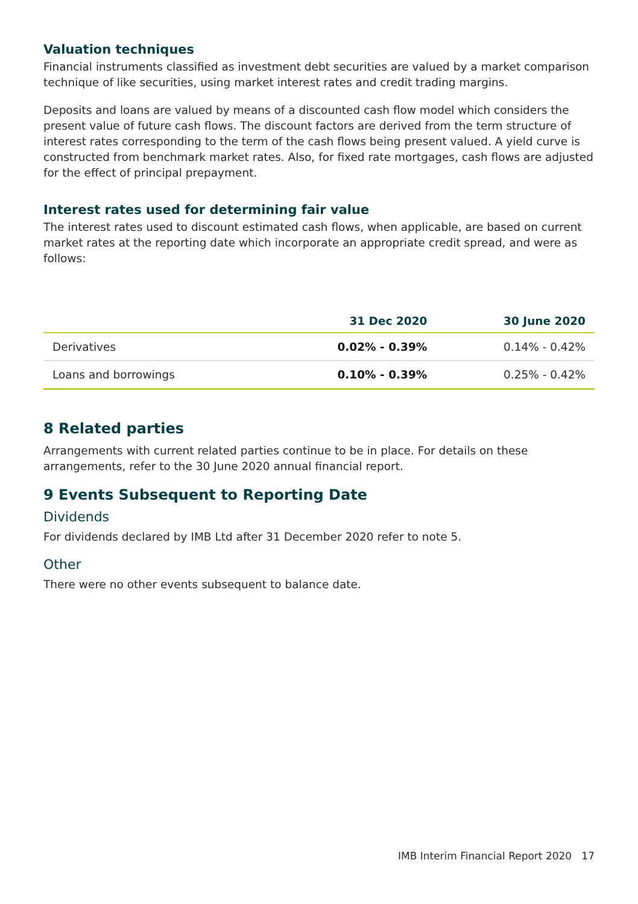Valuation techniques
Financial instruments classified as investment debt securities are valued by a market comparison technique of like securities, using market interest rates and credit trading margins.
Deposits and loans are valued by means of a discounted cash flow model which considers the present value of future cash flows. The discount factors are derived from the term structure of interest rates corresponding to the term of the cash flows being present valued. A yield curve is constructed from benchmark market rates. Also, for fixed rate mortgages, cash flows are adjusted for the effect of principal prepayment.
Interest rates used for determining fair value
The interest rates used to discount estimated cash flows, when applicable, are based on current market rates at the reporting date which incorporate an appropriate credit spread, and were as follows:
| | 31 Dec 2020 | 30 June 2020 |
| --- | --- | --- |
| Derivatives | 0.02% - 0.39% | 0.14% - 0.42% |
| Loans and borrowings | 0.10% - 0.39% | 0.25% - 0.42% |
8 Related parties
Arrangements with current related parties continue to be in place. For details on these arrangements, refer to the 30 June 2020 annual financial report.
9 Events Subsequent to Reporting Date
Dividends
For dividends declared by IMB Ltd after 31 December 2020 refer to note 5.
Other
There were no other events subsequent to balance date.
IMB Interim Financial Report 2020 17